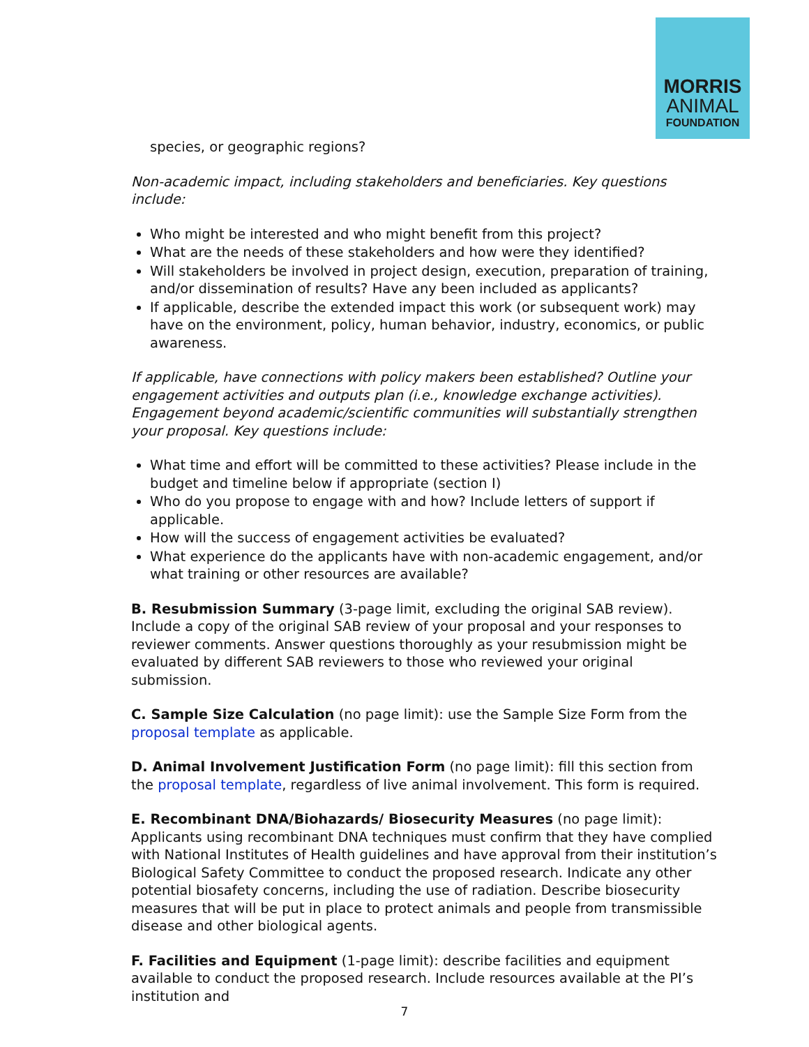MORRIS
ANIMAL
FOUNDATION
species, or geographic regions?
Non-academic impact, including stakeholders and beneficiaries. Key questions include:
Who might be interested and who might benefit from this project?
What are the needs of these stakeholders and how were they identified?
Will stakeholders be involved in project design, execution, preparation of training, and/or dissemination of results? Have any been included as applicants?
If applicable, describe the extended impact this work (or subsequent work) may have on the environment, policy, human behavior, industry, economics, or public awareness.
If applicable, have connections with policy makers been established? Outline your engagement activities and outputs plan (i.e., knowledge exchange activities). Engagement beyond academic/scientific communities will substantially strengthen your proposal. Key questions include:
What time and effort will be committed to these activities? Please include in the budget and timeline below if appropriate (section I)
Who do you propose to engage with and how? Include letters of support if applicable.
How will the success of engagement activities be evaluated?
What experience do the applicants have with non-academic engagement, and/or what training or other resources are available?
B. Resubmission Summary (3-page limit, excluding the original SAB review). Include a copy of the original SAB review of your proposal and your responses to reviewer comments. Answer questions thoroughly as your resubmission might be evaluated by different SAB reviewers to those who reviewed your original submission.
C. Sample Size Calculation (no page limit): use the Sample Size Form from the proposal template as applicable.
D. Animal Involvement Justification Form (no page limit): fill this section from the proposal template, regardless of live animal involvement. This form is required.
E. Recombinant DNA/Biohazards/ Biosecurity Measures (no page limit): Applicants using recombinant DNA techniques must confirm that they have complied with National Institutes of Health guidelines and have approval from their institution’s Biological Safety Committee to conduct the proposed research. Indicate any other potential biosafety concerns, including the use of radiation. Describe biosecurity measures that will be put in place to protect animals and people from transmissible disease and other biological agents.
F. Facilities and Equipment (1-page limit): describe facilities and equipment available to conduct the proposed research. Include resources available at the PI’s institution and
7